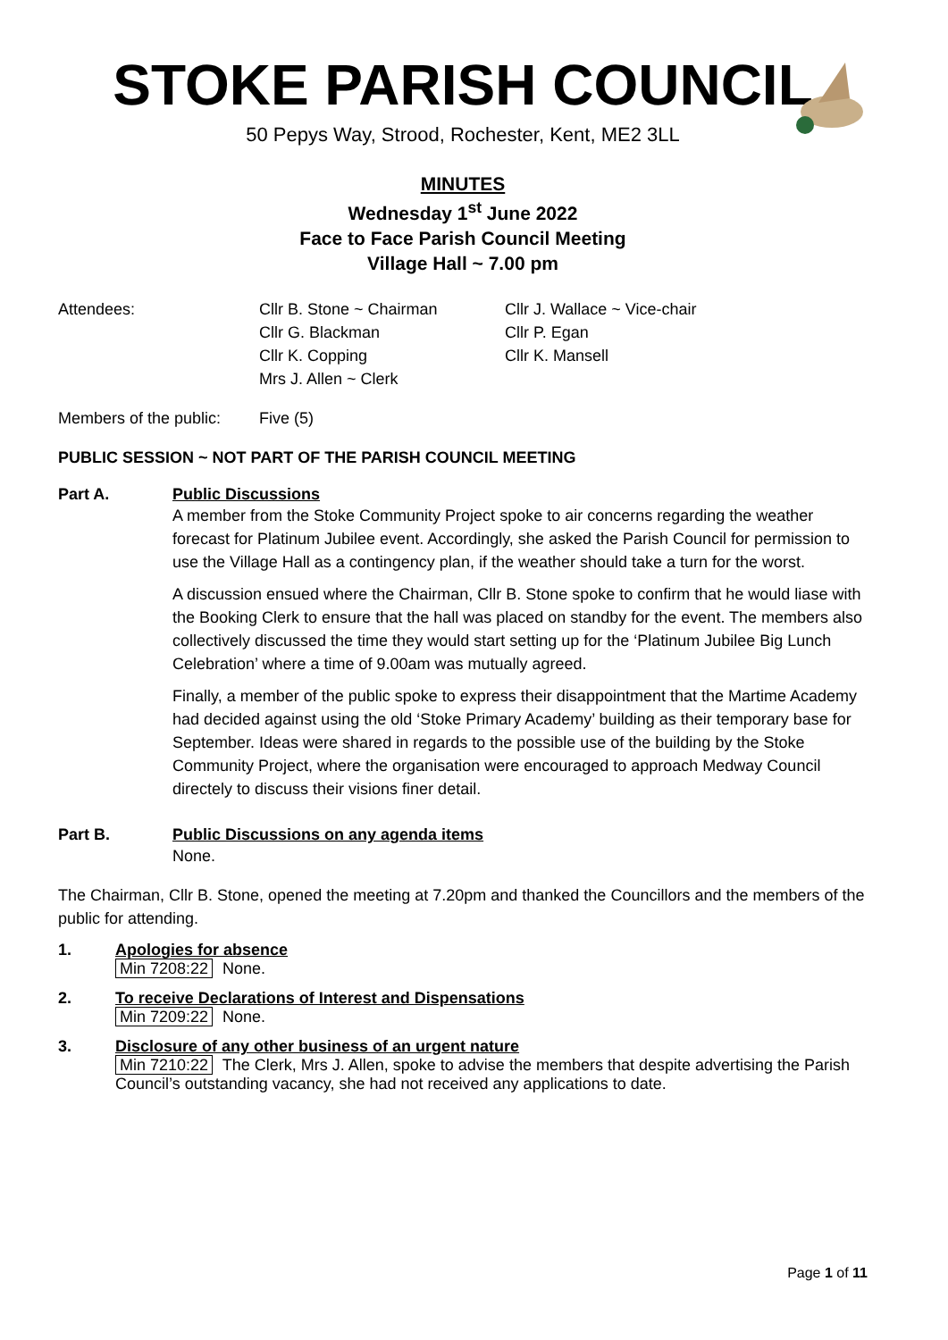STOKE PARISH COUNCIL
50 Pepys Way, Strood, Rochester, Kent, ME2 3LL
MINUTES
Wednesday 1<sup>st</sup> June 2022
Face to Face Parish Council Meeting
Village Hall ~ 7.00 pm
Attendees:
Cllr B. Stone ~ Chairman
Cllr J. Wallace ~ Vice-chair
Cllr G. Blackman
Cllr P. Egan
Cllr K. Copping
Cllr K. Mansell
Mrs J. Allen ~ Clerk
Members of the public:
Five (5)
PUBLIC SESSION ~ NOT PART OF THE PARISH COUNCIL MEETING
Part A. Public Discussions
A member from the Stoke Community Project spoke to air concerns regarding the weather forecast for Platinum Jubilee event. Accordingly, she asked the Parish Council for permission to use the Village Hall as a contingency plan, if the weather should take a turn for the worst.
A discussion ensued where the Chairman, Cllr B. Stone spoke to confirm that he would liase with the Booking Clerk to ensure that the hall was placed on standby for the event. The members also collectively discussed the time they would start setting up for the ‘Platinum Jubilee Big Lunch Celebration’ where a time of 9.00am was mutually agreed.
Finally, a member of the public spoke to express their disappointment that the Martime Academy had decided against using the old ‘Stoke Primary Academy’ building as their temporary base for September. Ideas were shared in regards to the possible use of the building by the Stoke Community Project, where the organisation were encouraged to approach Medway Council directely to discuss their visions finer detail.
Part B. Public Discussions on any agenda items
None.
The Chairman, Cllr B. Stone, opened the meeting at 7.20pm and thanked the Councillors and the members of the public for attending.
1. Apologies for absence
Min 7208:22 None.
2. To receive Declarations of Interest and Dispensations
Min 7209:22 None.
3. Disclosure of any other business of an urgent nature
Min 7210:22 The Clerk, Mrs J. Allen, spoke to advise the members that despite advertising the Parish Council’s outstanding vacancy, she had not received any applications to date.
Page 1 of 11